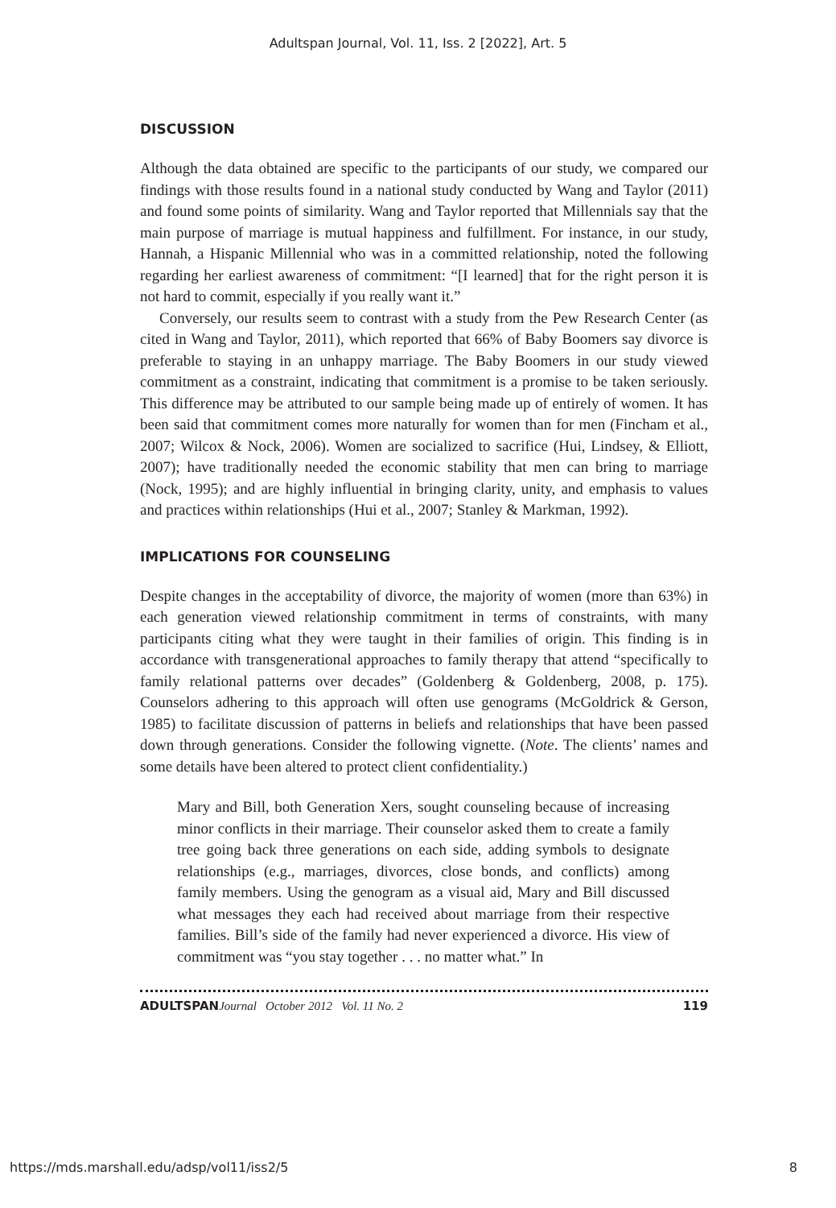Adultspan Journal, Vol. 11, Iss. 2 [2022], Art. 5
DISCUSSION
Although the data obtained are specific to the participants of our study, we compared our findings with those results found in a national study conducted by Wang and Taylor (2011) and found some points of similarity. Wang and Taylor reported that Millennials say that the main purpose of marriage is mutual happiness and fulfillment. For instance, in our study, Hannah, a Hispanic Millennial who was in a committed relationship, noted the following regarding her earliest awareness of commitment: “[I learned] that for the right person it is not hard to commit, especially if you really want it.”
Conversely, our results seem to contrast with a study from the Pew Research Center (as cited in Wang and Taylor, 2011), which reported that 66% of Baby Boomers say divorce is preferable to staying in an unhappy marriage. The Baby Boomers in our study viewed commitment as a constraint, indicating that commitment is a promise to be taken seriously. This difference may be attributed to our sample being made up of entirely of women. It has been said that commitment comes more naturally for women than for men (Fincham et al., 2007; Wilcox & Nock, 2006). Women are socialized to sacrifice (Hui, Lindsey, & Elliott, 2007); have traditionally needed the economic stability that men can bring to marriage (Nock, 1995); and are highly influential in bringing clarity, unity, and emphasis to values and practices within relationships (Hui et al., 2007; Stanley & Markman, 1992).
IMPLICATIONS FOR COUNSELING
Despite changes in the acceptability of divorce, the majority of women (more than 63%) in each generation viewed relationship commitment in terms of constraints, with many participants citing what they were taught in their families of origin. This finding is in accordance with transgenerational approaches to family therapy that attend “specifically to family relational patterns over decades” (Goldenberg & Goldenberg, 2008, p. 175). Counselors adhering to this approach will often use genograms (McGoldrick & Gerson, 1985) to facilitate discussion of patterns in beliefs and relationships that have been passed down through generations. Consider the following vignette. (Note. The clients’ names and some details have been altered to protect client confidentiality.)
Mary and Bill, both Generation Xers, sought counseling because of increasing minor conflicts in their marriage. Their counselor asked them to create a family tree going back three generations on each side, adding symbols to designate relationships (e.g., marriages, divorces, close bonds, and conflicts) among family members. Using the genogram as a visual aid, Mary and Bill discussed what messages they each had received about marriage from their respective families. Bill’s side of the family had never experienced a divorce. His view of commitment was “you stay together . . . no matter what.” In
ADULTSPAN Journal October 2012 Vol. 11 No. 2 119
https://mds.marshall.edu/adsp/vol11/iss2/5 8